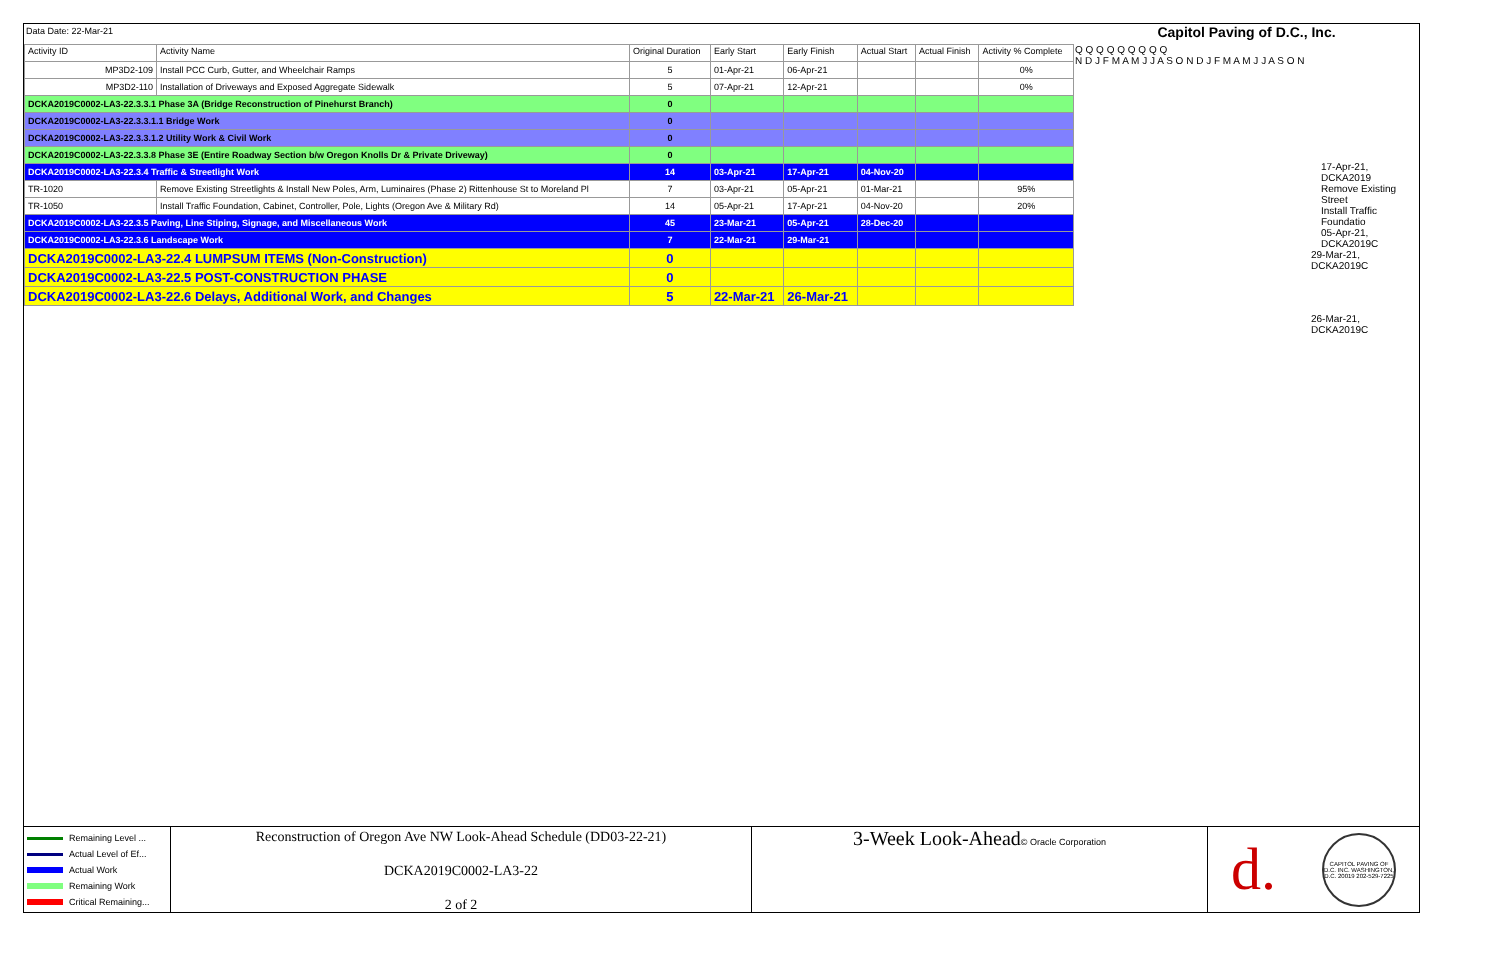Data Date: 22-Mar-21
Capitol Paving of D.C., Inc.
| Activity ID | Activity Name | Original Duration | Early Start | Early Finish | Actual Start | Actual Finish | Activity % Complete |
| --- | --- | --- | --- | --- | --- | --- | --- |
| MP3D2-109 | Install PCC Curb, Gutter, and Wheelchair Ramps | 5 | 01-Apr-21 | 06-Apr-21 | | | 0% |
| MP3D2-110 | Installation of Driveways and Exposed Aggregate Sidewalk | 5 | 07-Apr-21 | 12-Apr-21 | | | 0% |
| DCKA2019C0002-LA3-22.3.3.1 Phase 3A (Bridge Reconstruction of Pinehurst Branch) | | 0 | | | | | |
| DCKA2019C0002-LA3-22.3.3.1.1 Bridge Work | | 0 | | | | | |
| DCKA2019C0002-LA3-22.3.3.1.2 Utility Work & Civil Work | | 0 | | | | | |
| DCKA2019C0002-LA3-22.3.3.8 Phase 3E (Entire Roadway Section b/w Oregon Knolls Dr & Private Driveway) | | 0 | | | | | |
| DCKA2019C0002-LA3-22.3.4 Traffic & Streetlight Work | | 14 | 03-Apr-21 | 17-Apr-21 | 04-Nov-20 | | |
| TR-1020 | Remove Existing Streetlights & Install New Poles, Arm, Luminaires (Phase 2) Rittenhouse St to Moreland Pl | 7 | 03-Apr-21 | 05-Apr-21 | 01-Mar-21 | | 95% |
| TR-1050 | Install Traffic Foundation, Cabinet, Controller, Pole, Lights (Oregon Ave & Military Rd) | 14 | 05-Apr-21 | 17-Apr-21 | 04-Nov-20 | | 20% |
| DCKA2019C0002-LA3-22.3.5 Paving, Line Stiping, Signage, and Miscellaneous Work | | 45 | 23-Mar-21 | 05-Apr-21 | 28-Dec-20 | | |
| DCKA2019C0002-LA3-22.3.6 Landscape Work | | 7 | 22-Mar-21 | 29-Mar-21 | | | |
| DCKA2019C0002-LA3-22.4 LUMPSUM ITEMS (Non-Construction) | | 0 | | | | | |
| DCKA2019C0002-LA3-22.5 POST-CONSTRUCTION PHASE | | 0 | | | | | |
| DCKA2019C0002-LA3-22.6 Delays, Additional Work, and Changes | | 5 | 22-Mar-21 | 26-Mar-21 | | | |
Q Q Q Q Q Q Q Q Q
N D J F M A M J J A S O N D J F M A M J J A S O N
17-Apr-21, DCKA2019
Remove Existing Street
Install Traffic Foundatio
05-Apr-21, DCKA2019C
29-Mar-21, DCKA2019C
26-Mar-21, DCKA2019C
Remaining Level ...
Actual Level of Ef...
Actual Work
Remaining Work
Critical Remaining...
Reconstruction of Oregon Ave NW Look-Ahead Schedule (DD03-22-21)
DCKA2019C0002-LA3-22
2 of 2
3-Week Look-Ahead© Oracle Corporation
d. CAPITOL PAVING OF D.C. INC. WASHINGTON, D.C. 20019 202-529-7225